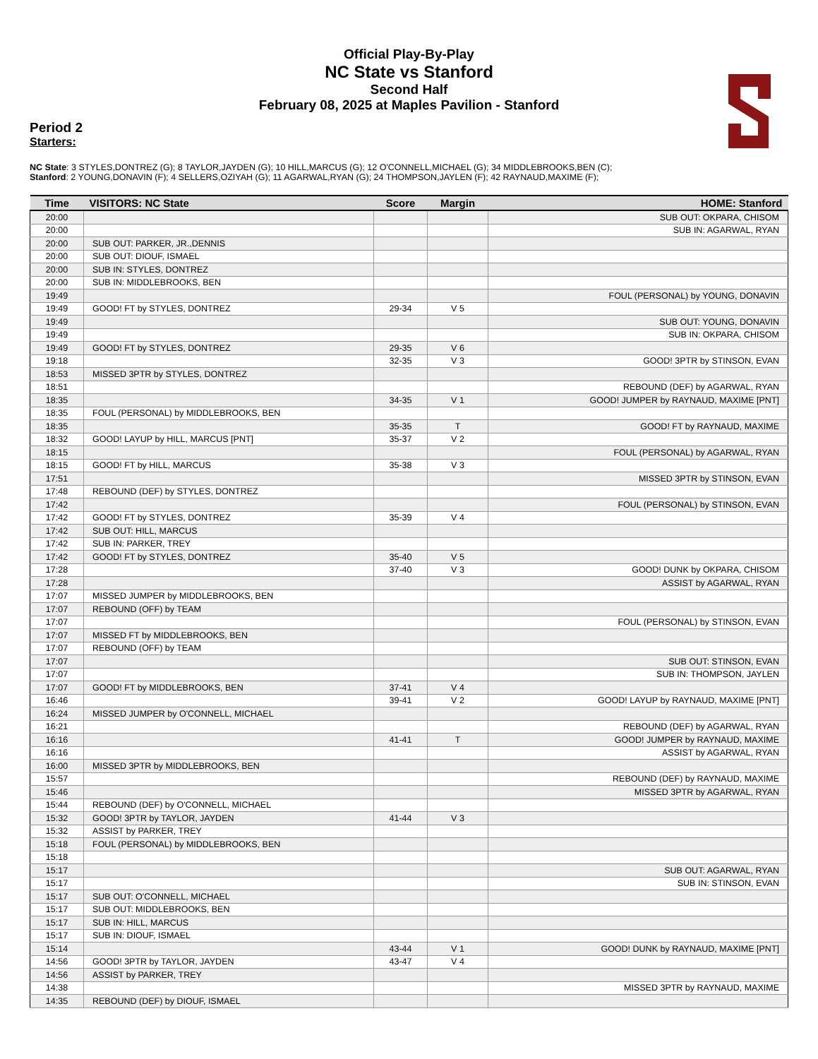Official Play-By-Play
NC State vs Stanford
Second Half
February 08, 2025 at Maples Pavilion - Stanford
Period 2
Starters:
NC State: 3 STYLES,DONTREZ (G); 8 TAYLOR,JAYDEN (G); 10 HILL,MARCUS (G); 12 O'CONNELL,MICHAEL (G); 34 MIDDLEBROOKS,BEN (C);
Stanford: 2 YOUNG,DONAVIN (F); 4 SELLERS,OZIYAH (G); 11 AGARWAL,RYAN (G); 24 THOMPSON,JAYLEN (F); 42 RAYNAUD,MAXIME (F);
| Time | VISITORS: NC State | Score | Margin | HOME: Stanford |
| --- | --- | --- | --- | --- |
| 20:00 | | | | SUB OUT: OKPARA, CHISOM |
| 20:00 | | | | SUB IN: AGARWAL, RYAN |
| 20:00 | SUB OUT: PARKER, JR.,DENNIS | | | |
| 20:00 | SUB OUT: DIOUF, ISMAEL | | | |
| 20:00 | SUB IN: STYLES, DONTREZ | | | |
| 20:00 | SUB IN: MIDDLEBROOKS, BEN | | | |
| 19:49 | | | | FOUL (PERSONAL) by YOUNG, DONAVIN |
| 19:49 | GOOD! FT by STYLES, DONTREZ | 29-34 | V 5 | |
| 19:49 | | | | SUB OUT: YOUNG, DONAVIN |
| 19:49 | | | | SUB IN: OKPARA, CHISOM |
| 19:49 | GOOD! FT by STYLES, DONTREZ | 29-35 | V 6 | |
| 19:18 | | 32-35 | V 3 | GOOD! 3PTR by STINSON, EVAN |
| 18:53 | MISSED 3PTR by STYLES, DONTREZ | | | |
| 18:51 | | | | REBOUND (DEF) by AGARWAL, RYAN |
| 18:35 | | 34-35 | V 1 | GOOD! JUMPER by RAYNAUD, MAXIME [PNT] |
| 18:35 | FOUL (PERSONAL) by MIDDLEBROOKS, BEN | | | |
| 18:35 | | 35-35 | T | GOOD! FT by RAYNAUD, MAXIME |
| 18:32 | GOOD! LAYUP by HILL, MARCUS [PNT] | 35-37 | V 2 | |
| 18:15 | | | | FOUL (PERSONAL) by AGARWAL, RYAN |
| 18:15 | GOOD! FT by HILL, MARCUS | 35-38 | V 3 | |
| 17:51 | | | | MISSED 3PTR by STINSON, EVAN |
| 17:48 | REBOUND (DEF) by STYLES, DONTREZ | | | |
| 17:42 | | | | FOUL (PERSONAL) by STINSON, EVAN |
| 17:42 | GOOD! FT by STYLES, DONTREZ | 35-39 | V 4 | |
| 17:42 | SUB OUT: HILL, MARCUS | | | |
| 17:42 | SUB IN: PARKER, TREY | | | |
| 17:42 | GOOD! FT by STYLES, DONTREZ | 35-40 | V 5 | |
| 17:28 | | 37-40 | V 3 | GOOD! DUNK by OKPARA, CHISOM |
| 17:28 | | | | ASSIST by AGARWAL, RYAN |
| 17:07 | MISSED JUMPER by MIDDLEBROOKS, BEN | | | |
| 17:07 | REBOUND (OFF) by TEAM | | | |
| 17:07 | | | | FOUL (PERSONAL) by STINSON, EVAN |
| 17:07 | MISSED FT by MIDDLEBROOKS, BEN | | | |
| 17:07 | REBOUND (OFF) by TEAM | | | |
| 17:07 | | | | SUB OUT: STINSON, EVAN |
| 17:07 | | | | SUB IN: THOMPSON, JAYLEN |
| 17:07 | GOOD! FT by MIDDLEBROOKS, BEN | 37-41 | V 4 | |
| 16:46 | | 39-41 | V 2 | GOOD! LAYUP by RAYNAUD, MAXIME [PNT] |
| 16:24 | MISSED JUMPER by O'CONNELL, MICHAEL | | | |
| 16:21 | | | | REBOUND (DEF) by AGARWAL, RYAN |
| 16:16 | | 41-41 | T | GOOD! JUMPER by RAYNAUD, MAXIME |
| 16:16 | | | | ASSIST by AGARWAL, RYAN |
| 16:00 | MISSED 3PTR by MIDDLEBROOKS, BEN | | | |
| 15:57 | | | | REBOUND (DEF) by RAYNAUD, MAXIME |
| 15:46 | | | | MISSED 3PTR by AGARWAL, RYAN |
| 15:44 | REBOUND (DEF) by O'CONNELL, MICHAEL | | | |
| 15:32 | GOOD! 3PTR by TAYLOR, JAYDEN | 41-44 | V 3 | |
| 15:32 | ASSIST by PARKER, TREY | | | |
| 15:18 | FOUL (PERSONAL) by MIDDLEBROOKS, BEN | | | |
| 15:18 | | | | |
| 15:17 | | | | SUB OUT: AGARWAL, RYAN |
| 15:17 | | | | SUB IN: STINSON, EVAN |
| 15:17 | SUB OUT: O'CONNELL, MICHAEL | | | |
| 15:17 | SUB OUT: MIDDLEBROOKS, BEN | | | |
| 15:17 | SUB IN: HILL, MARCUS | | | |
| 15:17 | SUB IN: DIOUF, ISMAEL | | | |
| 15:14 | | 43-44 | V 1 | GOOD! DUNK by RAYNAUD, MAXIME [PNT] |
| 14:56 | GOOD! 3PTR by TAYLOR, JAYDEN | 43-47 | V 4 | |
| 14:56 | ASSIST by PARKER, TREY | | | |
| 14:38 | | | | MISSED 3PTR by RAYNAUD, MAXIME |
| 14:35 | REBOUND (DEF) by DIOUF, ISMAEL | | | |